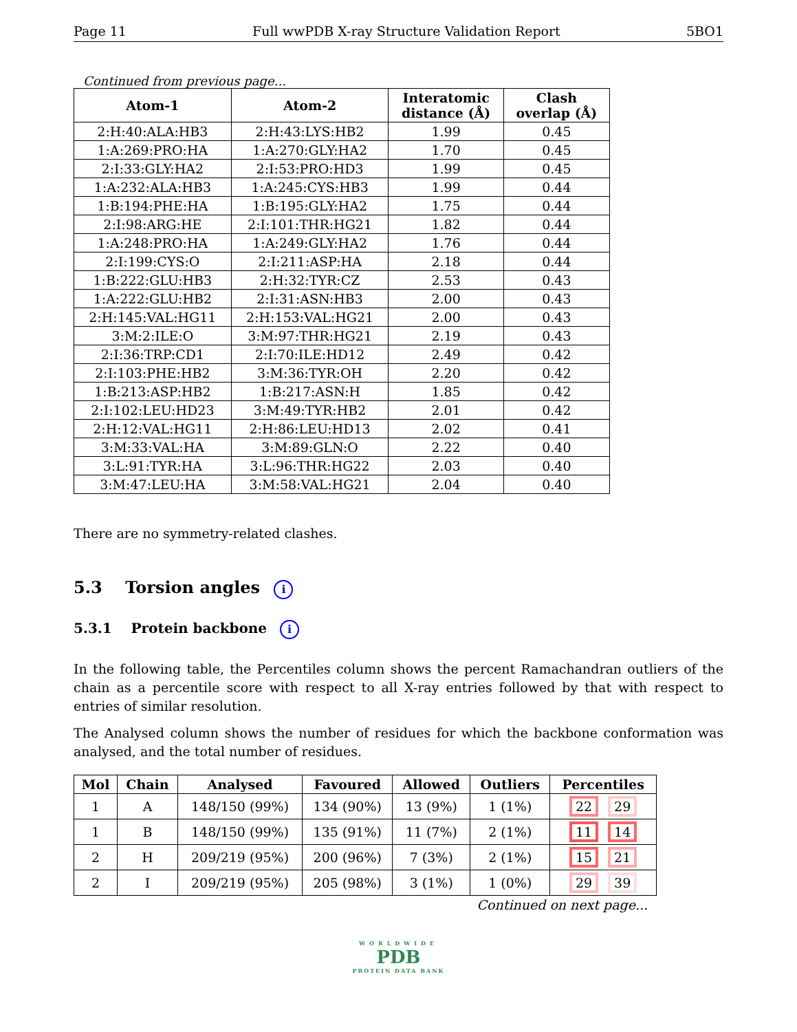Page 11 Full wwPDB X-ray Structure Validation Report 5BO1
Continued from previous page...
| Atom-1 | Atom-2 | Interatomic distance (Å) | Clash overlap (Å) |
| --- | --- | --- | --- |
| 2:H:40:ALA:HB3 | 2:H:43:LYS:HB2 | 1.99 | 0.45 |
| 1:A:269:PRO:HA | 1:A:270:GLY:HA2 | 1.70 | 0.45 |
| 2:I:33:GLY:HA2 | 2:I:53:PRO:HD3 | 1.99 | 0.45 |
| 1:A:232:ALA:HB3 | 1:A:245:CYS:HB3 | 1.99 | 0.44 |
| 1:B:194:PHE:HA | 1:B:195:GLY:HA2 | 1.75 | 0.44 |
| 2:I:98:ARG:HE | 2:I:101:THR:HG21 | 1.82 | 0.44 |
| 1:A:248:PRO:HA | 1:A:249:GLY:HA2 | 1.76 | 0.44 |
| 2:I:199:CYS:O | 2:I:211:ASP:HA | 2.18 | 0.44 |
| 1:B:222:GLU:HB3 | 2:H:32:TYR:CZ | 2.53 | 0.43 |
| 1:A:222:GLU:HB2 | 2:I:31:ASN:HB3 | 2.00 | 0.43 |
| 2:H:145:VAL:HG11 | 2:H:153:VAL:HG21 | 2.00 | 0.43 |
| 3:M:2:ILE:O | 3:M:97:THR:HG21 | 2.19 | 0.43 |
| 2:I:36:TRP:CD1 | 2:I:70:ILE:HD12 | 2.49 | 0.42 |
| 2:I:103:PHE:HB2 | 3:M:36:TYR:OH | 2.20 | 0.42 |
| 1:B:213:ASP:HB2 | 1:B:217:ASN:H | 1.85 | 0.42 |
| 2:I:102:LEU:HD23 | 3:M:49:TYR:HB2 | 2.01 | 0.42 |
| 2:H:12:VAL:HG11 | 2:H:86:LEU:HD13 | 2.02 | 0.41 |
| 3:M:33:VAL:HA | 3:M:89:GLN:O | 2.22 | 0.40 |
| 3:L:91:TYR:HA | 3:L:96:THR:HG22 | 2.03 | 0.40 |
| 3:M:47:LEU:HA | 3:M:58:VAL:HG21 | 2.04 | 0.40 |
There are no symmetry-related clashes.
5.3 Torsion angles i
5.3.1 Protein backbone i
In the following table, the Percentiles column shows the percent Ramachandran outliers of the chain as a percentile score with respect to all X-ray entries followed by that with respect to entries of similar resolution.
The Analysed column shows the number of residues for which the backbone conformation was analysed, and the total number of residues.
| Mol | Chain | Analysed | Favoured | Allowed | Outliers | Percentiles |
| --- | --- | --- | --- | --- | --- | --- |
| 1 | A | 148/150 (99%) | 134 (90%) | 13 (9%) | 1 (1%) | 22 29 |
| 1 | B | 148/150 (99%) | 135 (91%) | 11 (7%) | 2 (1%) | 11 14 |
| 2 | H | 209/219 (95%) | 200 (96%) | 7 (3%) | 2 (1%) | 15 21 |
| 2 | I | 209/219 (95%) | 205 (98%) | 3 (1%) | 1 (0%) | 29 39 |
Continued on next page...
WORLDWIDE
PDB
PROTEIN DATA BANK